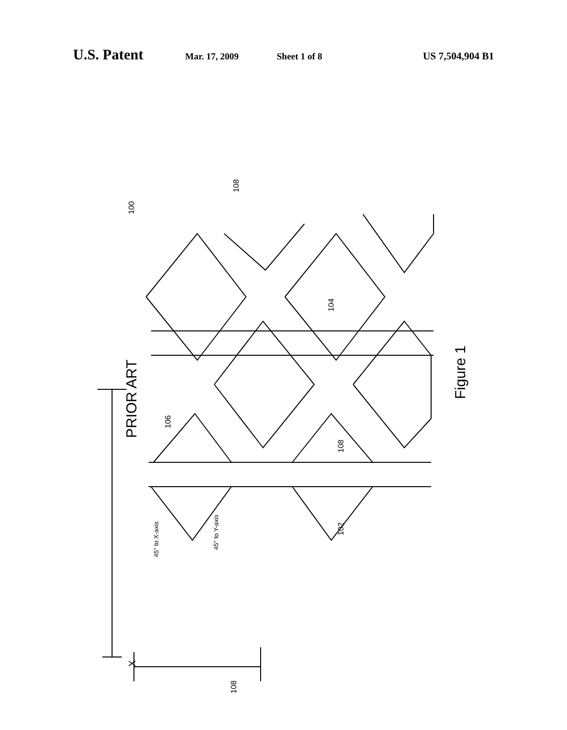U.S. Patent Mar. 17, 2009 Sheet 1 of 8 US 7,504,904 B1
100
108
104
106
108
102
108
45° to X-axis
45° to Y-axis
X
PRIOR ART
Figure 1